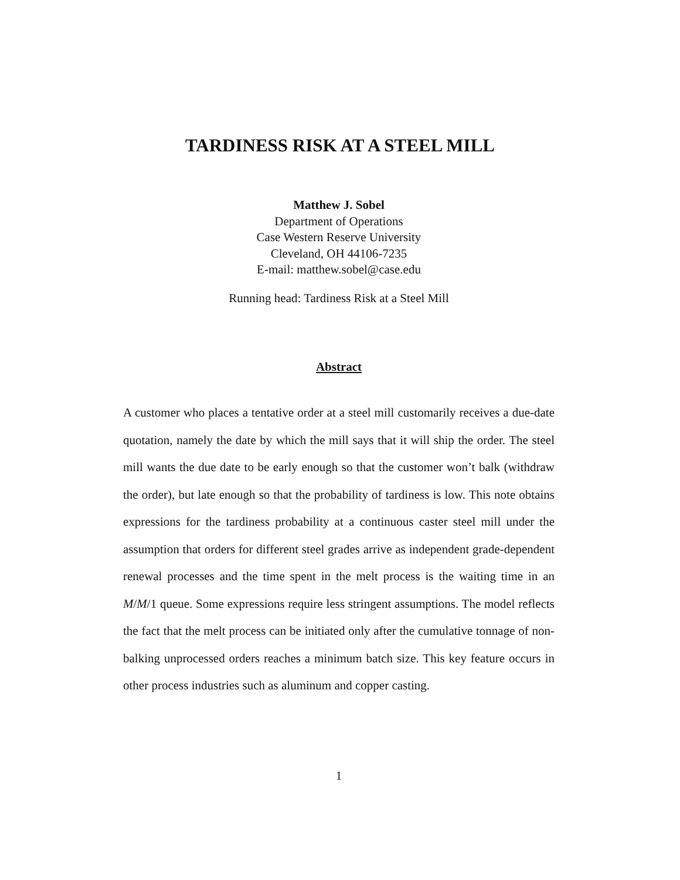TARDINESS RISK AT A STEEL MILL
Matthew J. Sobel
Department of Operations
Case Western Reserve University
Cleveland, OH 44106-7235
E-mail: matthew.sobel@case.edu
Running head: Tardiness Risk at a Steel Mill
Abstract
A customer who places a tentative order at a steel mill customarily receives a due-date quotation, namely the date by which the mill says that it will ship the order. The steel mill wants the due date to be early enough so that the customer won’t balk (withdraw the order), but late enough so that the probability of tardiness is low. This note obtains expressions for the tardiness probability at a continuous caster steel mill under the assumption that orders for different steel grades arrive as independent grade-dependent renewal processes and the time spent in the melt process is the waiting time in an M/M/1 queue. Some expressions require less stringent assumptions. The model reflects the fact that the melt process can be initiated only after the cumulative tonnage of non-balking unprocessed orders reaches a minimum batch size. This key feature occurs in other process industries such as aluminum and copper casting.
1